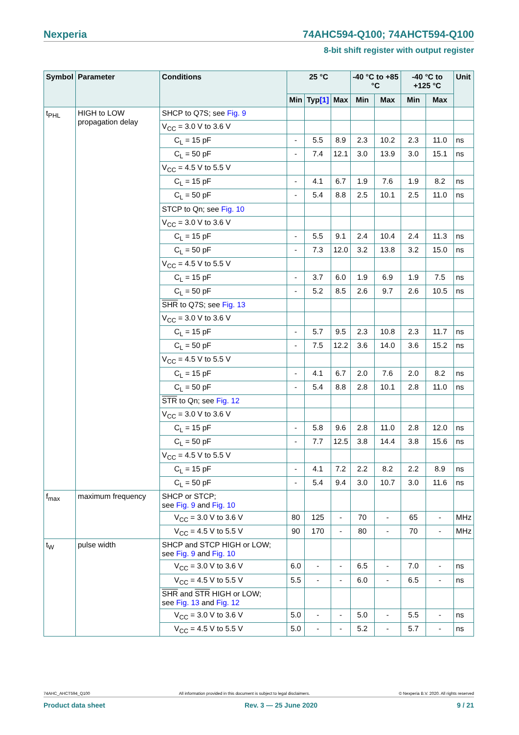Nexperia 74AHC594-Q100; 74AHCT594-Q100
8-bit shift register with output register
| Symbol | Parameter | Conditions | 25 °C | | | -40 °C to +85 °C | | -40 °C to +125 °C | | Unit |
| --- | --- | --- | --- | --- | --- | --- | --- | --- | --- | --- |
| | | | Min | Typ [1] | Max | Min | Max | Min | Max | |
| t<sub>PHL</sub> | HIGH to LOW propagation delay | SHCP to Q7S; see Fig. 9 | | | | | | | | |
| | | V<sub>CC</sub> = 3.0 V to 3.6 V | | | | | | | | |
| | | C<sub>L</sub> = 15 pF | - | 5.5 | 8.9 | 2.3 | 10.2 | 2.3 | 11.0 | ns |
| | | C<sub>L</sub> = 50 pF | - | 7.4 | 12.1 | 3.0 | 13.9 | 3.0 | 15.1 | ns |
| | | V<sub>CC</sub> = 4.5 V to 5.5 V | | | | | | | | |
| | | C<sub>L</sub> = 15 pF | - | 4.1 | 6.7 | 1.9 | 7.6 | 1.9 | 8.2 | ns |
| | | C<sub>L</sub> = 50 pF | - | 5.4 | 8.8 | 2.5 | 10.1 | 2.5 | 11.0 | ns |
| | | STCP to Qn; see Fig. 10 | | | | | | | | |
| | | V<sub>CC</sub> = 3.0 V to 3.6 V | | | | | | | | |
| | | C<sub>L</sub> = 15 pF | - | 5.5 | 9.1 | 2.4 | 10.4 | 2.4 | 11.3 | ns |
| | | C<sub>L</sub> = 50 pF | - | 7.3 | 12.0 | 3.2 | 13.8 | 3.2 | 15.0 | ns |
| | | V<sub>CC</sub> = 4.5 V to 5.5 V | | | | | | | | |
| | | C<sub>L</sub> = 15 pF | - | 3.7 | 6.0 | 1.9 | 6.9 | 1.9 | 7.5 | ns |
| | | C<sub>L</sub> = 50 pF | - | 5.2 | 8.5 | 2.6 | 9.7 | 2.6 | 10.5 | ns |
| | | SHR to Q7S; see Fig. 13 | | | | | | | | |
| | | V<sub>CC</sub> = 3.0 V to 3.6 V | | | | | | | | |
| | | C<sub>L</sub> = 15 pF | - | 5.7 | 9.5 | 2.3 | 10.8 | 2.3 | 11.7 | ns |
| | | C<sub>L</sub> = 50 pF | - | 7.5 | 12.2 | 3.6 | 14.0 | 3.6 | 15.2 | ns |
| | | V<sub>CC</sub> = 4.5 V to 5.5 V | | | | | | | | |
| | | C<sub>L</sub> = 15 pF | - | 4.1 | 6.7 | 2.0 | 7.6 | 2.0 | 8.2 | ns |
| | | C<sub>L</sub> = 50 pF | - | 5.4 | 8.8 | 2.8 | 10.1 | 2.8 | 11.0 | ns |
| | | STR to Qn; see Fig. 12 | | | | | | | | |
| | | V<sub>CC</sub> = 3.0 V to 3.6 V | | | | | | | | |
| | | C<sub>L</sub> = 15 pF | - | 5.8 | 9.6 | 2.8 | 11.0 | 2.8 | 12.0 | ns |
| | | C<sub>L</sub> = 50 pF | - | 7.7 | 12.5 | 3.8 | 14.4 | 3.8 | 15.6 | ns |
| | | V<sub>CC</sub> = 4.5 V to 5.5 V | | | | | | | | |
| | | C<sub>L</sub> = 15 pF | - | 4.1 | 7.2 | 2.2 | 8.2 | 2.2 | 8.9 | ns |
| | | C<sub>L</sub> = 50 pF | - | 5.4 | 9.4 | 3.0 | 10.7 | 3.0 | 11.6 | ns |
| f<sub>max</sub> | maximum frequency | SHCP or STCP; see Fig. 9 and Fig. 10 | | | | | | | | |
| | | V<sub>CC</sub> = 3.0 V to 3.6 V | 80 | 125 | - | 70 | - | 65 | - | MHz |
| | | V<sub>CC</sub> = 4.5 V to 5.5 V | 90 | 170 | - | 80 | - | 70 | - | MHz |
| t<sub>W</sub> | pulse width | SHCP and STCP HIGH or LOW; see Fig. 9 and Fig. 10 | | | | | | | | |
| | | V<sub>CC</sub> = 3.0 V to 3.6 V | 6.0 | - | - | 6.5 | - | 7.0 | - | ns |
| | | V<sub>CC</sub> = 4.5 V to 5.5 V | 5.5 | - | - | 6.0 | - | 6.5 | - | ns |
| | | SHR and STR HIGH or LOW; see Fig. 13 and Fig. 12 | | | | | | | | |
| | | V<sub>CC</sub> = 3.0 V to 3.6 V | 5.0 | - | - | 5.0 | - | 5.5 | - | ns |
| | | V<sub>CC</sub> = 4.5 V to 5.5 V | 5.0 | - | - | 5.2 | - | 5.7 | - | ns |
74AHC_AHCT594_Q100 All information provided in this document is subject to legal disclaimers. © Nexperia B.V. 2020. All rights reserved
Product data sheet Rev. 3 — 25 June 2020 9 / 21